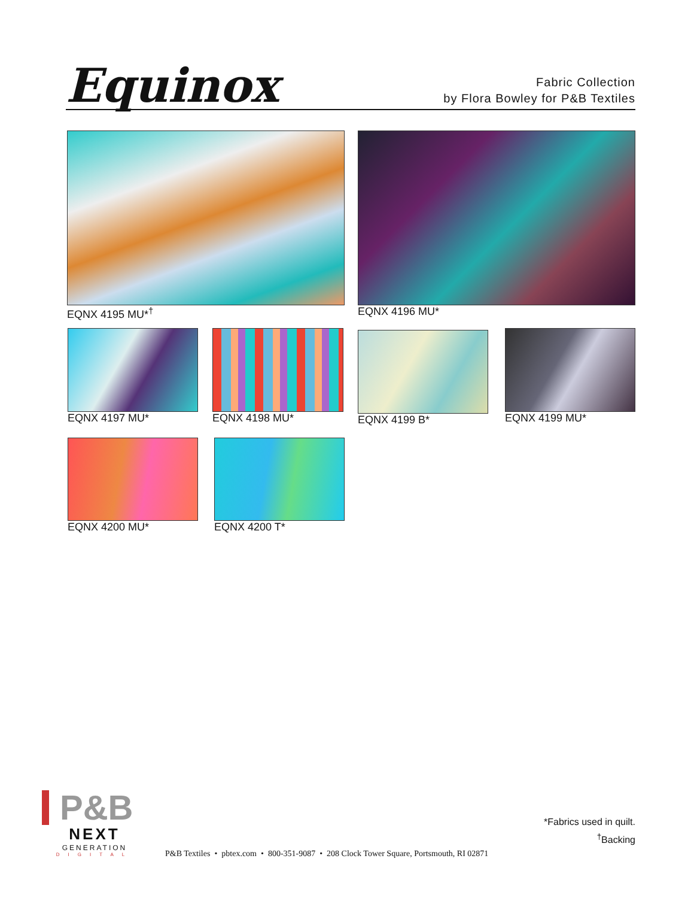Equinox
Fabric Collection
by Flora Bowley for P&B Textiles
EQNX 4195 MU*<sup>†</sup> EQNX 4196 MU*
EQNX 4197 MU* EQNX 4198 MU* EQNX 4199 B* EQNX 4199 MU*
EQNX 4200 MU* EQNX 4200 T*
P&B
NEXT
GENERATION
DIGITAL
*Fabrics used in quilt.
<sup>†</sup> Backing
P&B Textiles • pbtex.com • 800-351-9087 • 208 Clock Tower Square, Portsmouth, RI 02871